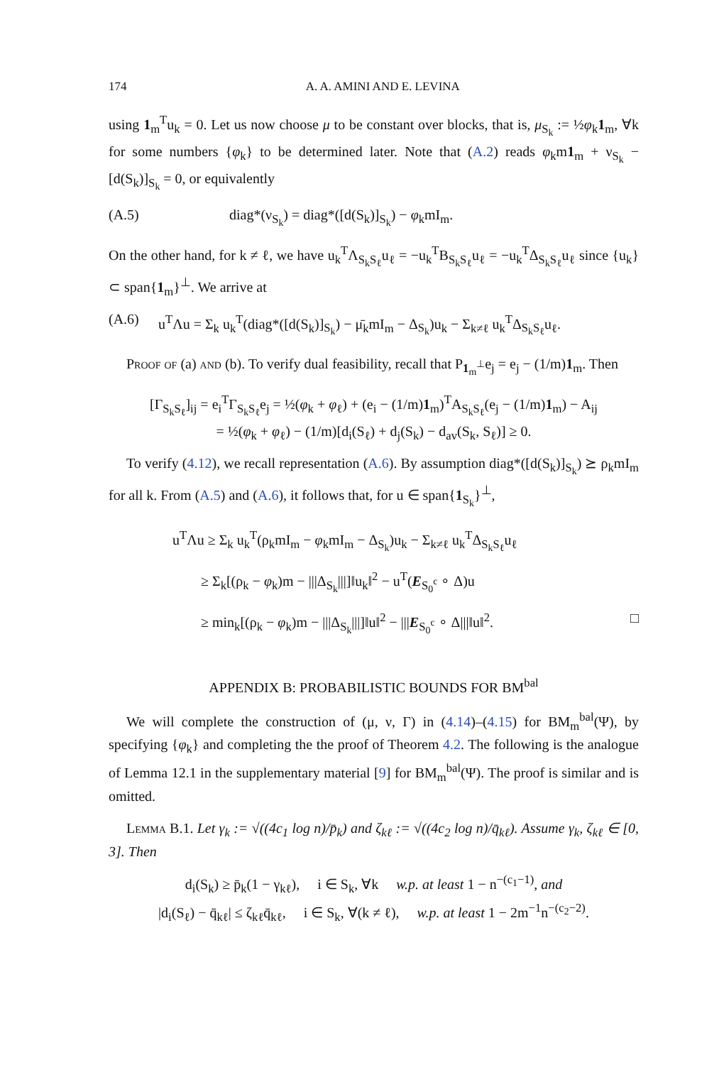174 A. A. AMINI AND E. LEVINA
using 1<sub>m</sub><sup>T</sup>u<sub>k</sub> = 0. Let us now choose μ to be constant over blocks, that is, μ<sub>S<sub>k</sub></sub> := ½φ<sub>k</sub>1<sub>m</sub>, ∀k for some numbers {φ<sub>k</sub>} to be determined later. Note that (A.2) reads φ<sub>k</sub>m1<sub>m</sub> + ν<sub>S<sub>k</sub></sub> − [d(S<sub>k</sub>)]<sub>S<sub>k</sub></sub> = 0, or equivalently
(A.5) diag*(ν<sub>S<sub>k</sub></sub>) = diag*([d(S<sub>k</sub>)]<sub>S<sub>k</sub></sub>) − φ<sub>k</sub>mI<sub>m</sub>.
On the other hand, for k ≠ ℓ, we have u<sub>k</sub><sup>T</sup>Λ<sub>S<sub>k</sub>S<sub>ℓ</sub></sub>u<sub>ℓ</sub> = −u<sub>k</sub><sup>T</sup>B<sub>S<sub>k</sub>S<sub>ℓ</sub></sub>u<sub>ℓ</sub> = −u<sub>k</sub><sup>T</sup>Δ<sub>S<sub>k</sub>S<sub>ℓ</sub></sub>u<sub>ℓ</sub> since {u<sub>k</sub>} ⊂ span{1<sub>m</sub>}<sup>⊥</sup>. We arrive at
(A.6) u<sup>T</sup>Λu = Σ<sub>k</sub> u<sub>k</sub><sup>T</sup>(diag*([d(S<sub>k</sub>)]<sub>S<sub>k</sub></sub>) − μ̄<sub>k</sub>mI<sub>m</sub> − Δ<sub>S<sub>k</sub></sub>)u<sub>k</sub> − Σ<sub>k≠ℓ</sub> u<sub>k</sub><sup>T</sup>Δ<sub>S<sub>k</sub>S<sub>ℓ</sub></sub>u<sub>ℓ</sub>.
Proof of (a) and (b). To verify dual feasibility, recall that P<sub>1<sub>m</sub><sup>⊥</sup></sub>e<sub>j</sub> = e<sub>j</sub> − (1/m)1<sub>m</sub>. Then
[Γ<sub>S<sub>k</sub>S<sub>ℓ</sub></sub>]<sub>ij</sub> = e<sub>i</sub><sup>T</sup>Γ<sub>S<sub>k</sub>S<sub>ℓ</sub></sub>e<sub>j</sub> = ½(φ<sub>k</sub> + φ<sub>ℓ</sub>) + (e<sub>i</sub> − (1/m)1<sub>m</sub>)<sup>T</sup>A<sub>S<sub>k</sub>S<sub>ℓ</sub></sub>(e<sub>j</sub> − (1/m)1<sub>m</sub>) − A<sub>ij</sub>
= ½(φ<sub>k</sub> + φ<sub>ℓ</sub>) − (1/m)[d<sub>i</sub>(S<sub>ℓ</sub>) + d<sub>j</sub>(S<sub>k</sub>) − d<sub>av</sub>(S<sub>k</sub>, S<sub>ℓ</sub>)] ≥ 0.
To verify (4.12), we recall representation (A.6). By assumption diag*([d(S<sub>k</sub>)]<sub>S<sub>k</sub></sub>) ⪰ ρ<sub>k</sub>mI<sub>m</sub> for all k. From (A.5) and (A.6), it follows that, for u ∈ span{1<sub>S<sub>k</sub></sub>}<sup>⊥</sup>,
u<sup>T</sup>Λu ≥ Σ<sub>k</sub> u<sub>k</sub><sup>T</sup>(ρ<sub>k</sub>mI<sub>m</sub> − φ<sub>k</sub>mI<sub>m</sub> − Δ<sub>S<sub>k</sub></sub>)u<sub>k</sub> − Σ<sub>k≠ℓ</sub> u<sub>k</sub><sup>T</sup>Δ<sub>S<sub>k</sub>S<sub>ℓ</sub></sub>u<sub>ℓ</sub>
≥ Σ<sub>k</sub>[(ρ<sub>k</sub> − φ<sub>k</sub>)m − |||Δ<sub>S<sub>k</sub></sub>|||]‖u<sub>k</sub>‖<sup>2</sup> − u<sup>T</sup>(E<sub>S<sub>0</sub><sup>c</sup></sub> ∘ Δ)u
≥ min<sub>k</sub>[(ρ<sub>k</sub> − φ<sub>k</sub>)m − |||Δ<sub>S<sub>k</sub></sub>|||]‖u‖<sup>2</sup> − |||E<sub>S<sub>0</sub><sup>c</sup></sub> ∘ Δ|||‖u‖<sup>2</sup>. □
APPENDIX B: PROBABILISTIC BOUNDS FOR BM<sup>bal</sup>
We will complete the construction of (μ, ν, Γ) in (4.14)–(4.15) for BM<sub>m</sub><sup>bal</sup>(Ψ), by specifying {φ<sub>k</sub>} and completing the the proof of Theorem 4.2. The following is the analogue of Lemma 12.1 in the supplementary material [9] for BM<sub>m</sub><sup>bal</sup>(Ψ). The proof is similar and is omitted.
Lemma B.1. Let γ<sub>k</sub> := √((4c<sub>1</sub> log n)/p̄<sub>k</sub>) and ζ<sub>kℓ</sub> := √((4c<sub>2</sub> log n)/q̄<sub>kℓ</sub>). Assume γ<sub>k</sub>, ζ<sub>kℓ</sub> ∈ [0, 3]. Then
d<sub>i</sub>(S<sub>k</sub>) ≥ p̄<sub>k</sub>(1 − γ<sub>kℓ</sub>), i ∈ S<sub>k</sub>, ∀k w.p. at least 1 − n<sup>−(c<sub>1</sub>−1)</sup>, and
|d<sub>i</sub>(S<sub>ℓ</sub>) − q̄<sub>kℓ</sub>| ≤ ζ<sub>kℓ</sub>q̄<sub>kℓ</sub>, i ∈ S<sub>k</sub>, ∀(k ≠ ℓ), w.p. at least 1 − 2m<sup>−1</sup>n<sup>−(c<sub>2</sub>−2)</sup>.